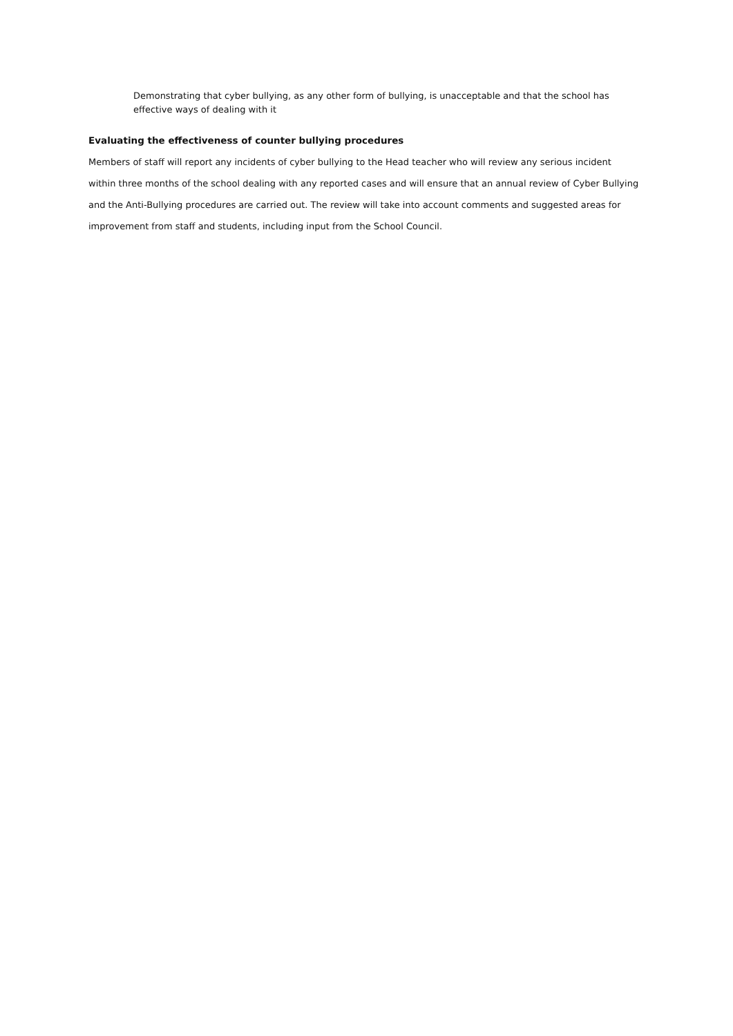Demonstrating that cyber bullying, as any other form of bullying, is unacceptable and that the school has effective ways of dealing with it
Evaluating the effectiveness of counter bullying procedures
Members of staff will report any incidents of cyber bullying to the Head teacher who will review any serious incident within three months of the school dealing with any reported cases and will ensure that an annual review of Cyber Bullying and the Anti-Bullying procedures are carried out. The review will take into account comments and suggested areas for improvement from staff and students, including input from the School Council.